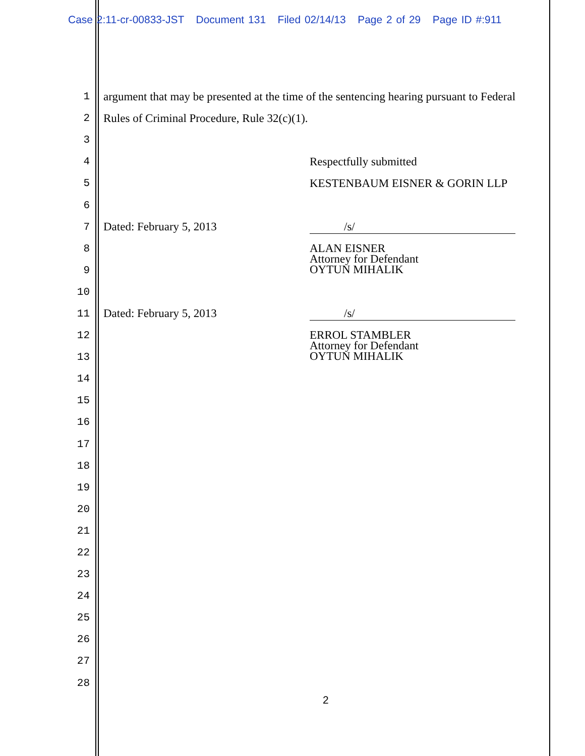Case 2:11-cr-00833-JST Document 131 Filed 02/14/13 Page 2 of 29 Page ID #:911
1 argument that may be presented at the time of the sentencing hearing pursuant to Federal
2 Rules of Criminal Procedure, Rule 32(c)(1).
3
4 Respectfully submitted
5 KESTENBAUM EISNER & GORIN LLP
6
7 Dated: February 5, 2013 /s/
8 ALAN EISNER
Attorney for Defendant
OYTUN MIHALIK
9
10
11 Dated: February 5, 2013 /s/
12 ERROL STAMBLER
Attorney for Defendant
OYTUN MIHALIK
13
14
15
16
17
18
19
20
21
22
23
24
25
26
27
28
2